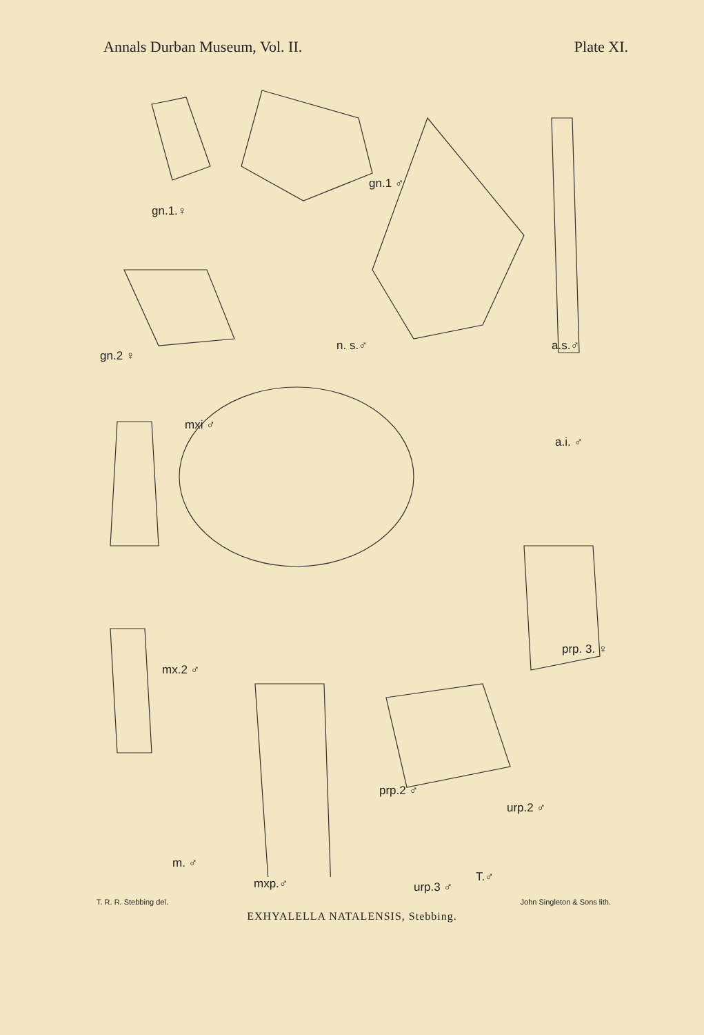Annals Durban Museum, Vol. II. Plate XI.
gn.1.♀
gn.1 ♂
gn.2 ♀
n. s.♂ a.s.♂
mxi ♂
a.i. ♂
mx.2 ♂
prp. 3. ♀
prp.2 ♂
urp.2 ♂
m. ♂
mxp.♂ urp.3 ♂
T.♂
T. R. R. Stebbing del. John Singleton & Sons lith.
EXHYALELLA NATALENSIS, Stebbing.